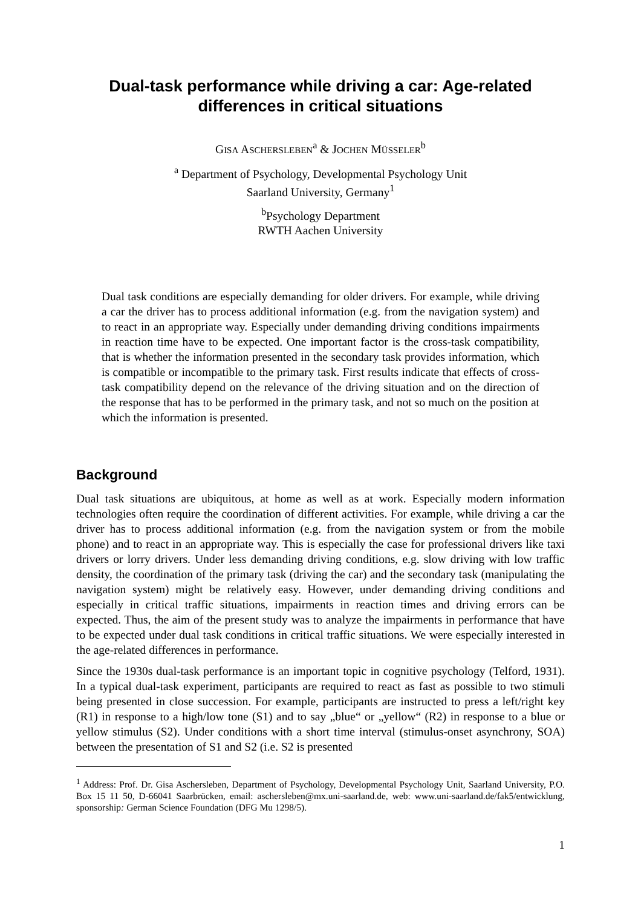Dual-task performance while driving a car: Age-related differences in critical situations
GISA ASCHERSLEBEN<sup>a</sup> & JOCHEN MÜSSELER<sup>b</sup>
<sup>a</sup> Department of Psychology, Developmental Psychology Unit
Saarland University, Germany<sup>1</sup>
<sup>b</sup> Psychology Department
RWTH Aachen University
Dual task conditions are especially demanding for older drivers. For example, while driving a car the driver has to process additional information (e.g. from the navigation system) and to react in an appropriate way. Especially under demanding driving conditions impairments in reaction time have to be expected. One important factor is the cross-task compatibility, that is whether the information presented in the secondary task provides information, which is compatible or incompatible to the primary task. First results indicate that effects of cross-task compatibility depend on the relevance of the driving situation and on the direction of the response that has to be performed in the primary task, and not so much on the position at which the information is presented.
Background
Dual task situations are ubiquitous, at home as well as at work. Especially modern information technologies often require the coordination of different activities. For example, while driving a car the driver has to process additional information (e.g. from the navigation system or from the mobile phone) and to react in an appropriate way. This is especially the case for professional drivers like taxi drivers or lorry drivers. Under less demanding driving conditions, e.g. slow driving with low traffic density, the coordination of the primary task (driving the car) and the secondary task (manipulating the navigation system) might be relatively easy. However, under demanding driving conditions and especially in critical traffic situations, impairments in reaction times and driving errors can be expected. Thus, the aim of the present study was to analyze the impairments in performance that have to be expected under dual task conditions in critical traffic situations. We were especially interested in the age-related differences in performance.
Since the 1930s dual-task performance is an important topic in cognitive psychology (Telford, 1931). In a typical dual-task experiment, participants are required to react as fast as possible to two stimuli being presented in close succession. For example, participants are instructed to press a left/right key (R1) in response to a high/low tone (S1) and to say „blue“ or „yellow“ (R2) in response to a blue or yellow stimulus (S2). Under conditions with a short time interval (stimulus-onset asynchrony, SOA) between the presentation of S1 and S2 (i.e. S2 is presented
<sup>1</sup> Address: Prof. Dr. Gisa Aschersleben, Department of Psychology, Developmental Psychology Unit, Saarland University, P.O. Box 15 11 50, D-66041 Saarbrücken, email: aschersleben@mx.uni-saarland.de, web: www.uni-saarland.de/fak5/entwicklung, sponsorship: German Science Foundation (DFG Mu 1298/5).
1